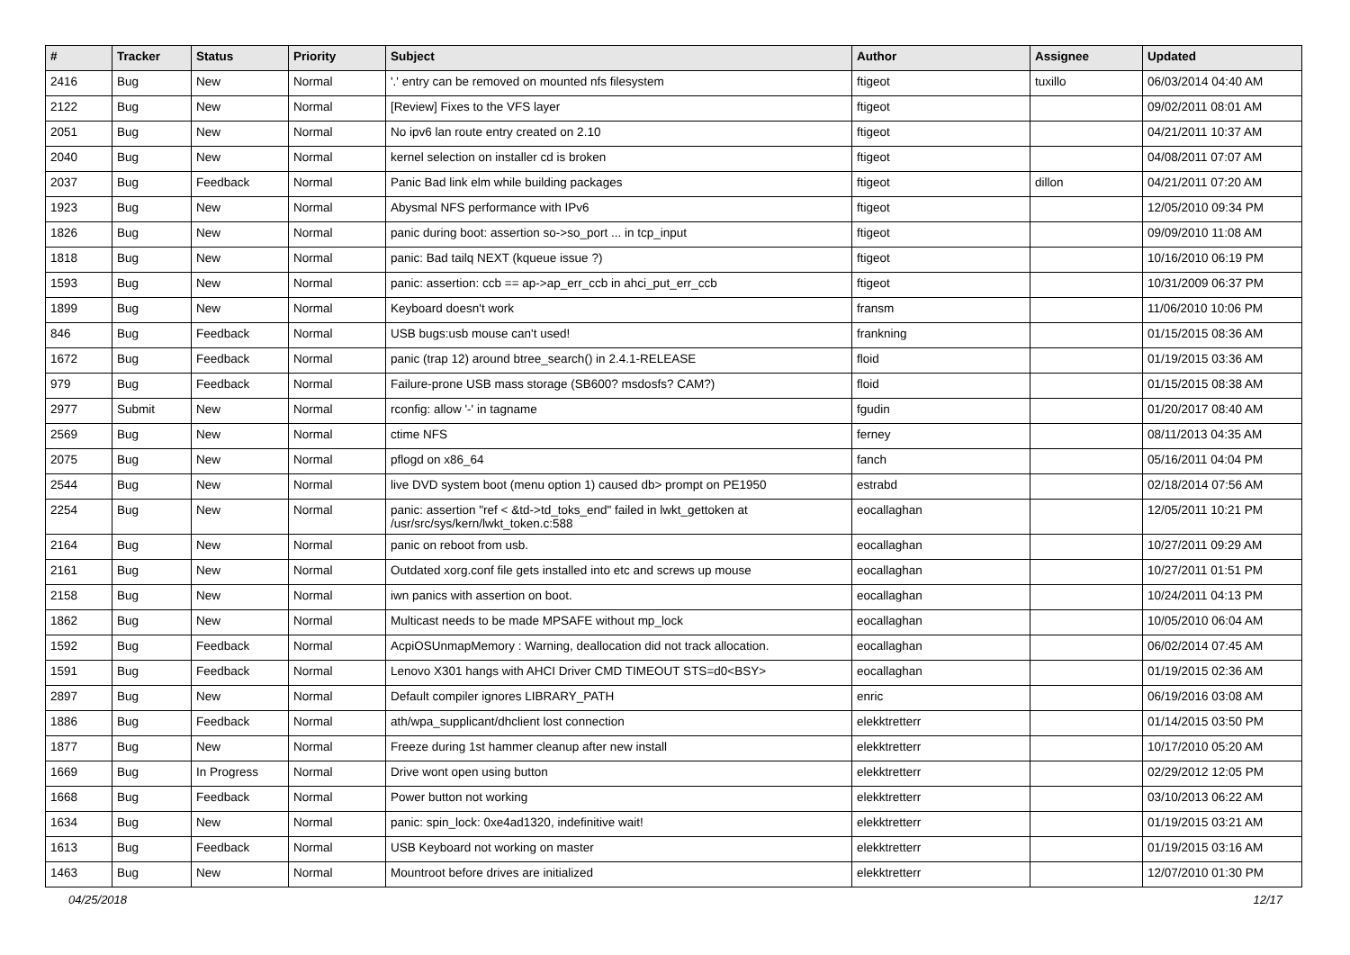| # | Tracker | Status | Priority | Subject | Author | Assignee | Updated |
| --- | --- | --- | --- | --- | --- | --- | --- |
| 2416 | Bug | New | Normal | '.' entry can be removed on mounted nfs filesystem | ftigeot | tuxillo | 06/03/2014 04:40 AM |
| 2122 | Bug | New | Normal | [Review] Fixes to the VFS layer | ftigeot | | 09/02/2011 08:01 AM |
| 2051 | Bug | New | Normal | No ipv6 lan route entry created on 2.10 | ftigeot | | 04/21/2011 10:37 AM |
| 2040 | Bug | New | Normal | kernel selection on installer cd is broken | ftigeot | | 04/08/2011 07:07 AM |
| 2037 | Bug | Feedback | Normal | Panic Bad link elm while building packages | ftigeot | dillon | 04/21/2011 07:20 AM |
| 1923 | Bug | New | Normal | Abysmal NFS performance with IPv6 | ftigeot | | 12/05/2010 09:34 PM |
| 1826 | Bug | New | Normal | panic during boot: assertion so->so_port ... in tcp_input | ftigeot | | 09/09/2010 11:08 AM |
| 1818 | Bug | New | Normal | panic: Bad tailq NEXT (kqueue issue ?) | ftigeot | | 10/16/2010 06:19 PM |
| 1593 | Bug | New | Normal | panic: assertion: ccb == ap->ap_err_ccb in ahci_put_err_ccb | ftigeot | | 10/31/2009 06:37 PM |
| 1899 | Bug | New | Normal | Keyboard doesn't work | fransm | | 11/06/2010 10:06 PM |
| 846 | Bug | Feedback | Normal | USB bugs:usb mouse can't used! | frankning | | 01/15/2015 08:36 AM |
| 1672 | Bug | Feedback | Normal | panic (trap 12) around btree_search() in 2.4.1-RELEASE | floid | | 01/19/2015 03:36 AM |
| 979 | Bug | Feedback | Normal | Failure-prone USB mass storage (SB600? msdosfs? CAM?) | floid | | 01/15/2015 08:38 AM |
| 2977 | Submit | New | Normal | rconfig: allow '-' in tagname | fgudin | | 01/20/2017 08:40 AM |
| 2569 | Bug | New | Normal | ctime NFS | ferney | | 08/11/2013 04:35 AM |
| 2075 | Bug | New | Normal | pflogd on x86_64 | fanch | | 05/16/2011 04:04 PM |
| 2544 | Bug | New | Normal | live DVD system boot (menu option 1) caused db> prompt on PE1950 | estrabd | | 02/18/2014 07:56 AM |
| 2254 | Bug | New | Normal | panic: assertion "ref < &td->td_toks_end" failed in lwkt_gettoken at /usr/src/sys/kern/lwkt_token.c:588 | eocallaghan | | 12/05/2011 10:21 PM |
| 2164 | Bug | New | Normal | panic on reboot from usb. | eocallaghan | | 10/27/2011 09:29 AM |
| 2161 | Bug | New | Normal | Outdated xorg.conf file gets installed into etc and screws up mouse | eocallaghan | | 10/27/2011 01:51 PM |
| 2158 | Bug | New | Normal | iwn panics with assertion on boot. | eocallaghan | | 10/24/2011 04:13 PM |
| 1862 | Bug | New | Normal | Multicast needs to be made MPSAFE without mp_lock | eocallaghan | | 10/05/2010 06:04 AM |
| 1592 | Bug | Feedback | Normal | AcpiOSUnmapMemory : Warning, deallocation did not track allocation. | eocallaghan | | 06/02/2014 07:45 AM |
| 1591 | Bug | Feedback | Normal | Lenovo X301 hangs with AHCI Driver CMD TIMEOUT STS=d0<BSY> | eocallaghan | | 01/19/2015 02:36 AM |
| 2897 | Bug | New | Normal | Default compiler ignores LIBRARY_PATH | enric | | 06/19/2016 03:08 AM |
| 1886 | Bug | Feedback | Normal | ath/wpa_supplicant/dhclient lost connection | elekktretterr | | 01/14/2015 03:50 PM |
| 1877 | Bug | New | Normal | Freeze during 1st hammer cleanup after new install | elekktretterr | | 10/17/2010 05:20 AM |
| 1669 | Bug | In Progress | Normal | Drive wont open using button | elekktretterr | | 02/29/2012 12:05 PM |
| 1668 | Bug | Feedback | Normal | Power button not working | elekktretterr | | 03/10/2013 06:22 AM |
| 1634 | Bug | New | Normal | panic: spin_lock: 0xe4ad1320, indefinitive wait! | elekktretterr | | 01/19/2015 03:21 AM |
| 1613 | Bug | Feedback | Normal | USB Keyboard not working on master | elekktretterr | | 01/19/2015 03:16 AM |
| 1463 | Bug | New | Normal | Mountroot before drives are initialized | elekktretterr | | 12/07/2010 01:30 PM |
04/25/2018 12/17